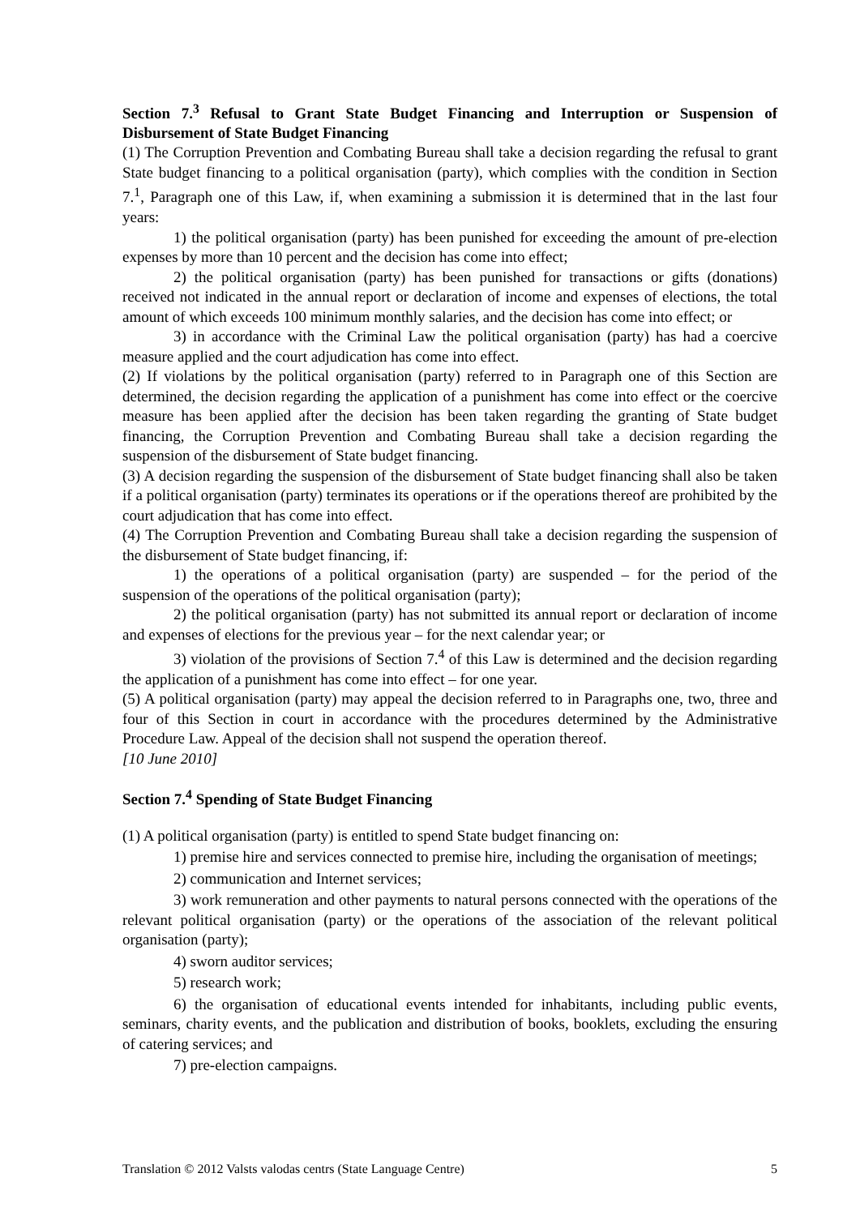Section 7.<sup>3</sup> Refusal to Grant State Budget Financing and Interruption or Suspension of Disbursement of State Budget Financing
(1) The Corruption Prevention and Combating Bureau shall take a decision regarding the refusal to grant State budget financing to a political organisation (party), which complies with the condition in Section 7.<sup>1</sup>, Paragraph one of this Law, if, when examining a submission it is determined that in the last four years:
1) the political organisation (party) has been punished for exceeding the amount of pre-election expenses by more than 10 percent and the decision has come into effect;
2) the political organisation (party) has been punished for transactions or gifts (donations) received not indicated in the annual report or declaration of income and expenses of elections, the total amount of which exceeds 100 minimum monthly salaries, and the decision has come into effect; or
3) in accordance with the Criminal Law the political organisation (party) has had a coercive measure applied and the court adjudication has come into effect.
(2) If violations by the political organisation (party) referred to in Paragraph one of this Section are determined, the decision regarding the application of a punishment has come into effect or the coercive measure has been applied after the decision has been taken regarding the granting of State budget financing, the Corruption Prevention and Combating Bureau shall take a decision regarding the suspension of the disbursement of State budget financing.
(3) A decision regarding the suspension of the disbursement of State budget financing shall also be taken if a political organisation (party) terminates its operations or if the operations thereof are prohibited by the court adjudication that has come into effect.
(4) The Corruption Prevention and Combating Bureau shall take a decision regarding the suspension of the disbursement of State budget financing, if:
1) the operations of a political organisation (party) are suspended – for the period of the suspension of the operations of the political organisation (party);
2) the political organisation (party) has not submitted its annual report or declaration of income and expenses of elections for the previous year – for the next calendar year; or
3) violation of the provisions of Section 7.<sup>4</sup> of this Law is determined and the decision regarding the application of a punishment has come into effect – for one year.
(5) A political organisation (party) may appeal the decision referred to in Paragraphs one, two, three and four of this Section in court in accordance with the procedures determined by the Administrative Procedure Law. Appeal of the decision shall not suspend the operation thereof.
[10 June 2010]
Section 7.<sup>4</sup> Spending of State Budget Financing
(1) A political organisation (party) is entitled to spend State budget financing on:
1) premise hire and services connected to premise hire, including the organisation of meetings;
2) communication and Internet services;
3) work remuneration and other payments to natural persons connected with the operations of the relevant political organisation (party) or the operations of the association of the relevant political organisation (party);
4) sworn auditor services;
5) research work;
6) the organisation of educational events intended for inhabitants, including public events, seminars, charity events, and the publication and distribution of books, booklets, excluding the ensuring of catering services; and
7) pre-election campaigns.
Translation © 2012 Valsts valodas centrs (State Language Centre) 5